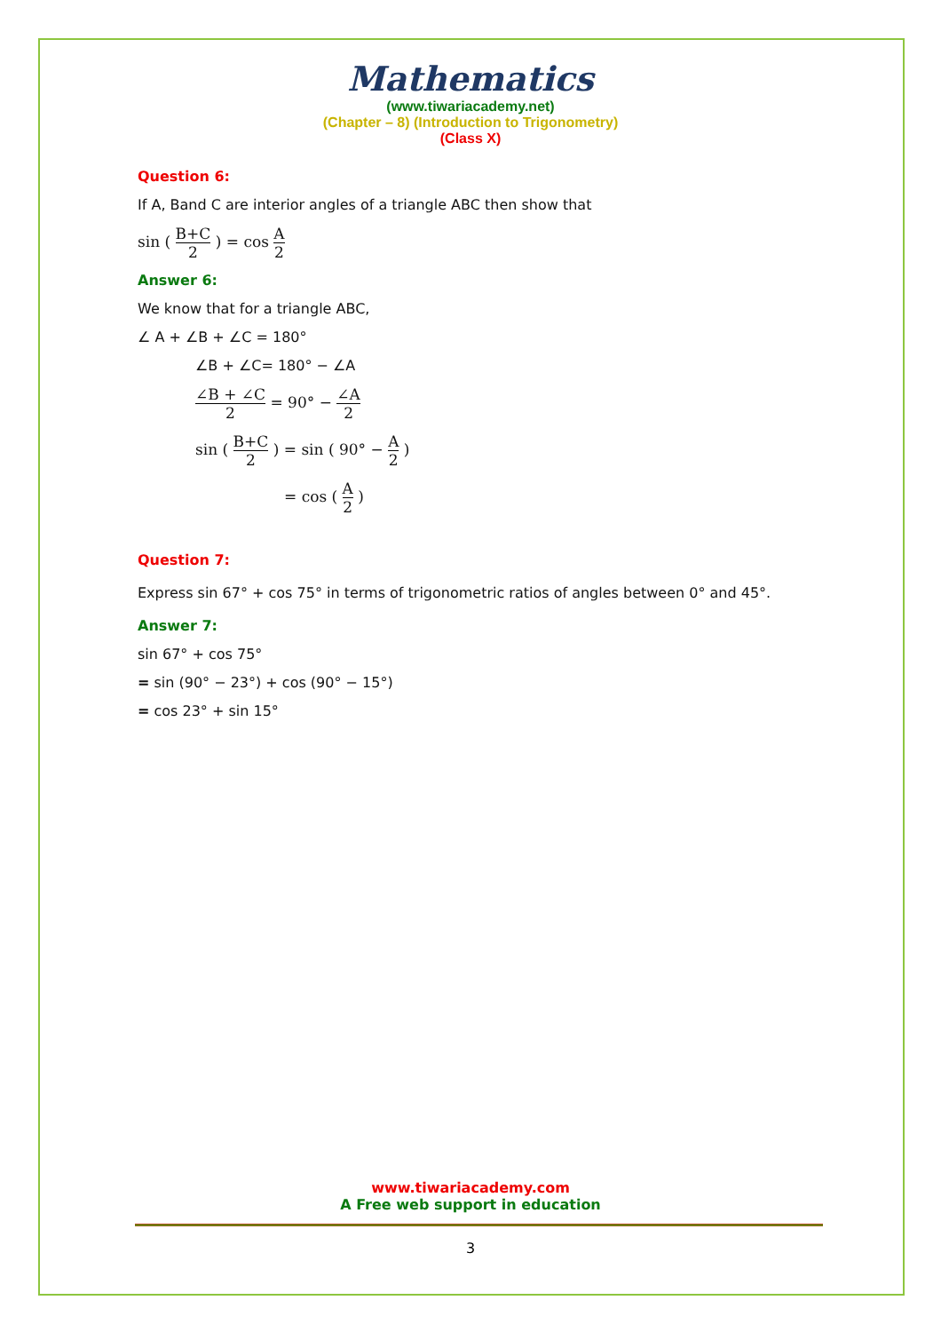Mathematics
(www.tiwariacademy.net)
(Chapter – 8) (Introduction to Trigonometry)
(Class X)
Question 6:
If A, Band C are interior angles of a triangle ABC then show that
sin ( B+C 2 ) = cos A 2
Answer 6:
We know that for a triangle ABC,
∠ A + ∠B + ∠C = 180°
∠B + ∠C= 180° − ∠A
∠B + ∠C 2 = 90° − ∠A 2
sin ( B+C 2 ) = sin ( 90° − A 2 )
= cos ( A 2 )
Question 7:
Express sin 67° + cos 75° in terms of trigonometric ratios of angles between 0° and 45°.
Answer 7:
sin 67° + cos 75°
= sin (90° − 23°) + cos (90° − 15°)
= cos 23° + sin 15°
www.tiwariacademy.com
A Free web support in education
3